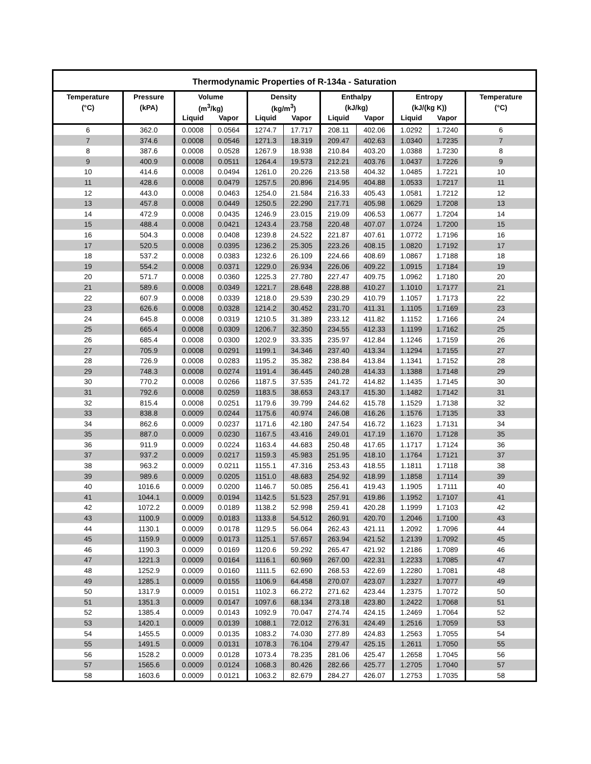Thermodynamic Properties of R-134a - Saturation
| Temperature | Pressure | Volume | | Density | | Enthalpy | | Entropy | | Temperature |
| --- | --- | --- | --- | --- | --- | --- | --- | --- | --- | --- |
| (°C) | (kPA) | (m<sup>3</sup>/kg) | | (kg/m<sup>3</sup>) | | (kJ/kg) | | (kJ/(kg K)) | | (°C) |
| | | Liquid | Vapor | Liquid | Vapor | Liquid | Vapor | Liquid | Vapor | |
| 6 | 362.0 | 0.0008 | 0.0564 | 1274.7 | 17.717 | 208.11 | 402.06 | 1.0292 | 1.7240 | 6 |
| 7 | 374.6 | 0.0008 | 0.0546 | 1271.3 | 18.319 | 209.47 | 402.63 | 1.0340 | 1.7235 | 7 |
| 8 | 387.6 | 0.0008 | 0.0528 | 1267.9 | 18.938 | 210.84 | 403.20 | 1.0388 | 1.7230 | 8 |
| 9 | 400.9 | 0.0008 | 0.0511 | 1264.4 | 19.573 | 212.21 | 403.76 | 1.0437 | 1.7226 | 9 |
| 10 | 414.6 | 0.0008 | 0.0494 | 1261.0 | 20.226 | 213.58 | 404.32 | 1.0485 | 1.7221 | 10 |
| 11 | 428.6 | 0.0008 | 0.0479 | 1257.5 | 20.896 | 214.95 | 404.88 | 1.0533 | 1.7217 | 11 |
| 12 | 443.0 | 0.0008 | 0.0463 | 1254.0 | 21.584 | 216.33 | 405.43 | 1.0581 | 1.7212 | 12 |
| 13 | 457.8 | 0.0008 | 0.0449 | 1250.5 | 22.290 | 217.71 | 405.98 | 1.0629 | 1.7208 | 13 |
| 14 | 472.9 | 0.0008 | 0.0435 | 1246.9 | 23.015 | 219.09 | 406.53 | 1.0677 | 1.7204 | 14 |
| 15 | 488.4 | 0.0008 | 0.0421 | 1243.4 | 23.758 | 220.48 | 407.07 | 1.0724 | 1.7200 | 15 |
| 16 | 504.3 | 0.0008 | 0.0408 | 1239.8 | 24.522 | 221.87 | 407.61 | 1.0772 | 1.7196 | 16 |
| 17 | 520.5 | 0.0008 | 0.0395 | 1236.2 | 25.305 | 223.26 | 408.15 | 1.0820 | 1.7192 | 17 |
| 18 | 537.2 | 0.0008 | 0.0383 | 1232.6 | 26.109 | 224.66 | 408.69 | 1.0867 | 1.7188 | 18 |
| 19 | 554.2 | 0.0008 | 0.0371 | 1229.0 | 26.934 | 226.06 | 409.22 | 1.0915 | 1.7184 | 19 |
| 20 | 571.7 | 0.0008 | 0.0360 | 1225.3 | 27.780 | 227.47 | 409.75 | 1.0962 | 1.7180 | 20 |
| 21 | 589.6 | 0.0008 | 0.0349 | 1221.7 | 28.648 | 228.88 | 410.27 | 1.1010 | 1.7177 | 21 |
| 22 | 607.9 | 0.0008 | 0.0339 | 1218.0 | 29.539 | 230.29 | 410.79 | 1.1057 | 1.7173 | 22 |
| 23 | 626.6 | 0.0008 | 0.0328 | 1214.2 | 30.452 | 231.70 | 411.31 | 1.1105 | 1.7169 | 23 |
| 24 | 645.8 | 0.0008 | 0.0319 | 1210.5 | 31.389 | 233.12 | 411.82 | 1.1152 | 1.7166 | 24 |
| 25 | 665.4 | 0.0008 | 0.0309 | 1206.7 | 32.350 | 234.55 | 412.33 | 1.1199 | 1.7162 | 25 |
| 26 | 685.4 | 0.0008 | 0.0300 | 1202.9 | 33.335 | 235.97 | 412.84 | 1.1246 | 1.7159 | 26 |
| 27 | 705.9 | 0.0008 | 0.0291 | 1199.1 | 34.346 | 237.40 | 413.34 | 1.1294 | 1.7155 | 27 |
| 28 | 726.9 | 0.0008 | 0.0283 | 1195.2 | 35.382 | 238.84 | 413.84 | 1.1341 | 1.7152 | 28 |
| 29 | 748.3 | 0.0008 | 0.0274 | 1191.4 | 36.445 | 240.28 | 414.33 | 1.1388 | 1.7148 | 29 |
| 30 | 770.2 | 0.0008 | 0.0266 | 1187.5 | 37.535 | 241.72 | 414.82 | 1.1435 | 1.7145 | 30 |
| 31 | 792.6 | 0.0008 | 0.0259 | 1183.5 | 38.653 | 243.17 | 415.30 | 1.1482 | 1.7142 | 31 |
| 32 | 815.4 | 0.0008 | 0.0251 | 1179.6 | 39.799 | 244.62 | 415.78 | 1.1529 | 1.7138 | 32 |
| 33 | 838.8 | 0.0009 | 0.0244 | 1175.6 | 40.974 | 246.08 | 416.26 | 1.1576 | 1.7135 | 33 |
| 34 | 862.6 | 0.0009 | 0.0237 | 1171.6 | 42.180 | 247.54 | 416.72 | 1.1623 | 1.7131 | 34 |
| 35 | 887.0 | 0.0009 | 0.0230 | 1167.5 | 43.416 | 249.01 | 417.19 | 1.1670 | 1.7128 | 35 |
| 36 | 911.9 | 0.0009 | 0.0224 | 1163.4 | 44.683 | 250.48 | 417.65 | 1.1717 | 1.7124 | 36 |
| 37 | 937.2 | 0.0009 | 0.0217 | 1159.3 | 45.983 | 251.95 | 418.10 | 1.1764 | 1.7121 | 37 |
| 38 | 963.2 | 0.0009 | 0.0211 | 1155.1 | 47.316 | 253.43 | 418.55 | 1.1811 | 1.7118 | 38 |
| 39 | 989.6 | 0.0009 | 0.0205 | 1151.0 | 48.683 | 254.92 | 418.99 | 1.1858 | 1.7114 | 39 |
| 40 | 1016.6 | 0.0009 | 0.0200 | 1146.7 | 50.085 | 256.41 | 419.43 | 1.1905 | 1.7111 | 40 |
| 41 | 1044.1 | 0.0009 | 0.0194 | 1142.5 | 51.523 | 257.91 | 419.86 | 1.1952 | 1.7107 | 41 |
| 42 | 1072.2 | 0.0009 | 0.0189 | 1138.2 | 52.998 | 259.41 | 420.28 | 1.1999 | 1.7103 | 42 |
| 43 | 1100.9 | 0.0009 | 0.0183 | 1133.8 | 54.512 | 260.91 | 420.70 | 1.2046 | 1.7100 | 43 |
| 44 | 1130.1 | 0.0009 | 0.0178 | 1129.5 | 56.064 | 262.43 | 421.11 | 1.2092 | 1.7096 | 44 |
| 45 | 1159.9 | 0.0009 | 0.0173 | 1125.1 | 57.657 | 263.94 | 421.52 | 1.2139 | 1.7092 | 45 |
| 46 | 1190.3 | 0.0009 | 0.0169 | 1120.6 | 59.292 | 265.47 | 421.92 | 1.2186 | 1.7089 | 46 |
| 47 | 1221.3 | 0.0009 | 0.0164 | 1116.1 | 60.969 | 267.00 | 422.31 | 1.2233 | 1.7085 | 47 |
| 48 | 1252.9 | 0.0009 | 0.0160 | 1111.5 | 62.690 | 268.53 | 422.69 | 1.2280 | 1.7081 | 48 |
| 49 | 1285.1 | 0.0009 | 0.0155 | 1106.9 | 64.458 | 270.07 | 423.07 | 1.2327 | 1.7077 | 49 |
| 50 | 1317.9 | 0.0009 | 0.0151 | 1102.3 | 66.272 | 271.62 | 423.44 | 1.2375 | 1.7072 | 50 |
| 51 | 1351.3 | 0.0009 | 0.0147 | 1097.6 | 68.134 | 273.18 | 423.80 | 1.2422 | 1.7068 | 51 |
| 52 | 1385.4 | 0.0009 | 0.0143 | 1092.9 | 70.047 | 274.74 | 424.15 | 1.2469 | 1.7064 | 52 |
| 53 | 1420.1 | 0.0009 | 0.0139 | 1088.1 | 72.012 | 276.31 | 424.49 | 1.2516 | 1.7059 | 53 |
| 54 | 1455.5 | 0.0009 | 0.0135 | 1083.2 | 74.030 | 277.89 | 424.83 | 1.2563 | 1.7055 | 54 |
| 55 | 1491.5 | 0.0009 | 0.0131 | 1078.3 | 76.104 | 279.47 | 425.15 | 1.2611 | 1.7050 | 55 |
| 56 | 1528.2 | 0.0009 | 0.0128 | 1073.4 | 78.235 | 281.06 | 425.47 | 1.2658 | 1.7045 | 56 |
| 57 | 1565.6 | 0.0009 | 0.0124 | 1068.3 | 80.426 | 282.66 | 425.77 | 1.2705 | 1.7040 | 57 |
| 58 | 1603.6 | 0.0009 | 0.0121 | 1063.2 | 82.679 | 284.27 | 426.07 | 1.2753 | 1.7035 | 58 |